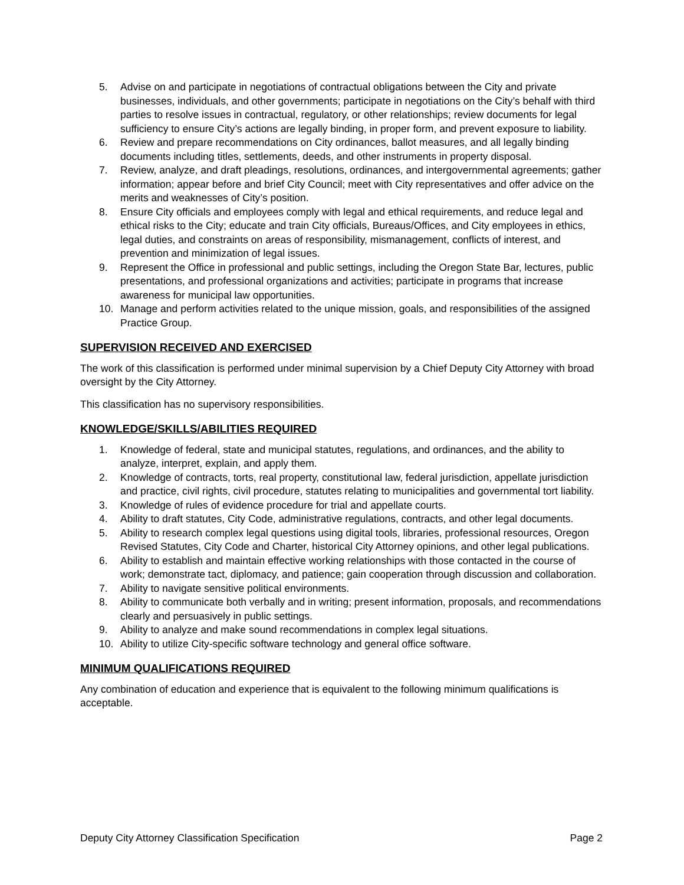5. Advise on and participate in negotiations of contractual obligations between the City and private businesses, individuals, and other governments; participate in negotiations on the City’s behalf with third parties to resolve issues in contractual, regulatory, or other relationships; review documents for legal sufficiency to ensure City’s actions are legally binding, in proper form, and prevent exposure to liability.
6. Review and prepare recommendations on City ordinances, ballot measures, and all legally binding documents including titles, settlements, deeds, and other instruments in property disposal.
7. Review, analyze, and draft pleadings, resolutions, ordinances, and intergovernmental agreements; gather information; appear before and brief City Council; meet with City representatives and offer advice on the merits and weaknesses of City’s position.
8. Ensure City officials and employees comply with legal and ethical requirements, and reduce legal and ethical risks to the City; educate and train City officials, Bureaus/Offices, and City employees in ethics, legal duties, and constraints on areas of responsibility, mismanagement, conflicts of interest, and prevention and minimization of legal issues.
9. Represent the Office in professional and public settings, including the Oregon State Bar, lectures, public presentations, and professional organizations and activities; participate in programs that increase awareness for municipal law opportunities.
10. Manage and perform activities related to the unique mission, goals, and responsibilities of the assigned Practice Group.
SUPERVISION RECEIVED AND EXERCISED
The work of this classification is performed under minimal supervision by a Chief Deputy City Attorney with broad oversight by the City Attorney.
This classification has no supervisory responsibilities.
KNOWLEDGE/SKILLS/ABILITIES REQUIRED
1. Knowledge of federal, state and municipal statutes, regulations, and ordinances, and the ability to analyze, interpret, explain, and apply them.
2. Knowledge of contracts, torts, real property, constitutional law, federal jurisdiction, appellate jurisdiction and practice, civil rights, civil procedure, statutes relating to municipalities and governmental tort liability.
3. Knowledge of rules of evidence procedure for trial and appellate courts.
4. Ability to draft statutes, City Code, administrative regulations, contracts, and other legal documents.
5. Ability to research complex legal questions using digital tools, libraries, professional resources, Oregon Revised Statutes, City Code and Charter, historical City Attorney opinions, and other legal publications.
6. Ability to establish and maintain effective working relationships with those contacted in the course of work; demonstrate tact, diplomacy, and patience; gain cooperation through discussion and collaboration.
7. Ability to navigate sensitive political environments.
8. Ability to communicate both verbally and in writing; present information, proposals, and recommendations clearly and persuasively in public settings.
9. Ability to analyze and make sound recommendations in complex legal situations.
10. Ability to utilize City-specific software technology and general office software.
MINIMUM QUALIFICATIONS REQUIRED
Any combination of education and experience that is equivalent to the following minimum qualifications is acceptable.
Deputy City Attorney Classification Specification Page 2